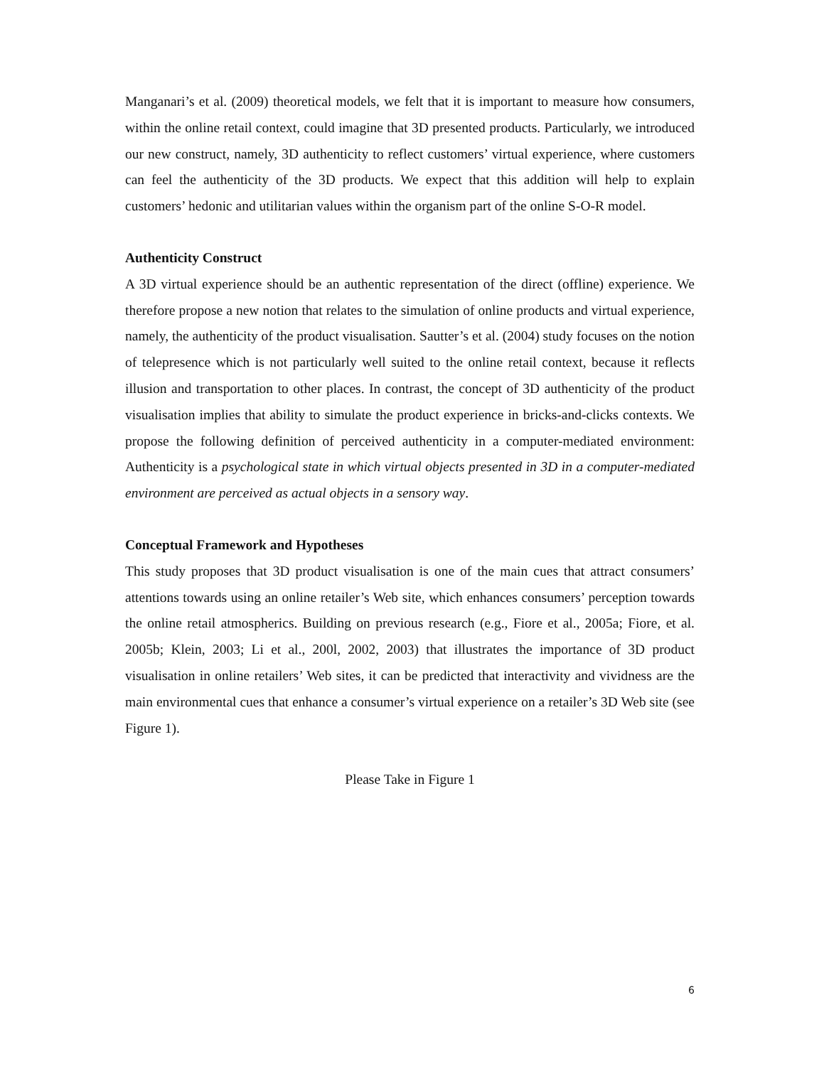Manganari’s et al. (2009) theoretical models, we felt that it is important to measure how consumers, within the online retail context, could imagine that 3D presented products. Particularly, we introduced our new construct, namely, 3D authenticity to reflect customers’ virtual experience, where customers can feel the authenticity of the 3D products. We expect that this addition will help to explain customers’ hedonic and utilitarian values within the organism part of the online S-O-R model.
Authenticity Construct
A 3D virtual experience should be an authentic representation of the direct (offline) experience. We therefore propose a new notion that relates to the simulation of online products and virtual experience, namely, the authenticity of the product visualisation. Sautter’s et al. (2004) study focuses on the notion of telepresence which is not particularly well suited to the online retail context, because it reflects illusion and transportation to other places. In contrast, the concept of 3D authenticity of the product visualisation implies that ability to simulate the product experience in bricks-and-clicks contexts. We propose the following definition of perceived authenticity in a computer-mediated environment: Authenticity is a psychological state in which virtual objects presented in 3D in a computer-mediated environment are perceived as actual objects in a sensory way.
Conceptual Framework and Hypotheses
This study proposes that 3D product visualisation is one of the main cues that attract consumers’ attentions towards using an online retailer’s Web site, which enhances consumers’ perception towards the online retail atmospherics. Building on previous research (e.g., Fiore et al., 2005a; Fiore, et al. 2005b; Klein, 2003; Li et al., 200l, 2002, 2003) that illustrates the importance of 3D product visualisation in online retailers’ Web sites, it can be predicted that interactivity and vividness are the main environmental cues that enhance a consumer’s virtual experience on a retailer’s 3D Web site (see Figure 1).
Please Take in Figure 1
6